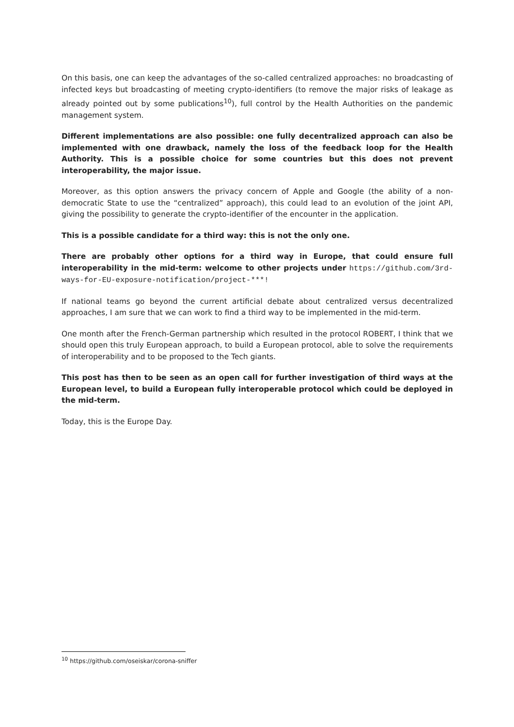On this basis, one can keep the advantages of the so-called centralized approaches: no broadcasting of infected keys but broadcasting of meeting crypto-identifiers (to remove the major risks of leakage as already pointed out by some publications<sup>10</sup>), full control by the Health Authorities on the pandemic management system.
Different implementations are also possible: one fully decentralized approach can also be implemented with one drawback, namely the loss of the feedback loop for the Health Authority. This is a possible choice for some countries but this does not prevent interoperability, the major issue.
Moreover, as this option answers the privacy concern of Apple and Google (the ability of a non-democratic State to use the “centralized” approach), this could lead to an evolution of the joint API, giving the possibility to generate the crypto-identifier of the encounter in the application.
This is a possible candidate for a third way: this is not the only one.
There are probably other options for a third way in Europe, that could ensure full interoperability in the mid-term: welcome to other projects under https://github.com/3rd-ways-for-EU-exposure-notification/project-***!
If national teams go beyond the current artificial debate about centralized versus decentralized approaches, I am sure that we can work to find a third way to be implemented in the mid-term.
One month after the French-German partnership which resulted in the protocol ROBERT, I think that we should open this truly European approach, to build a European protocol, able to solve the requirements of interoperability and to be proposed to the Tech giants.
This post has then to be seen as an open call for further investigation of third ways at the European level, to build a European fully interoperable protocol which could be deployed in the mid-term.
Today, this is the Europe Day.
<sup>10</sup> https://github.com/oseiskar/corona-sniffer